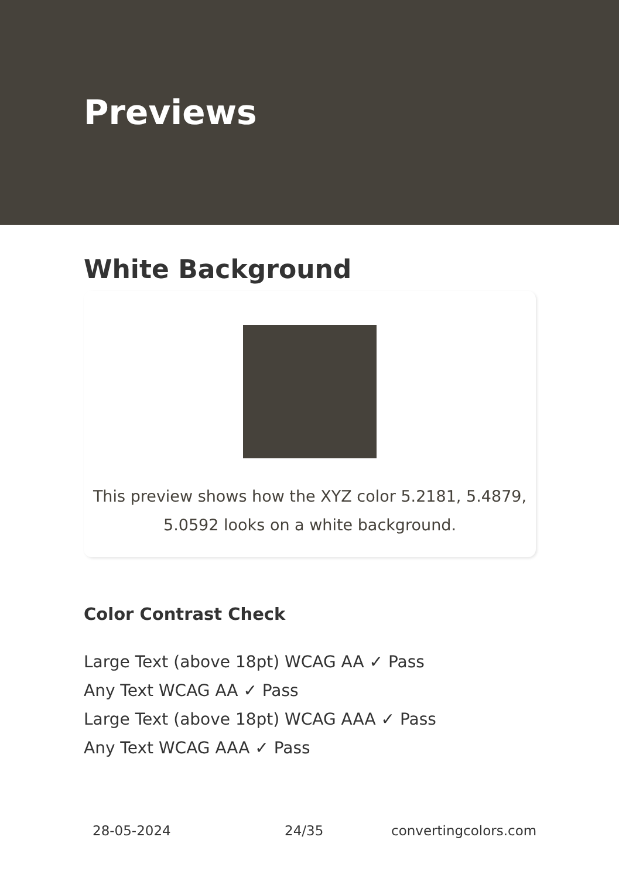Previews
White Background
This preview shows how the XYZ color 5.2181, 5.4879, 5.0592 looks on a white background.
Color Contrast Check
Large Text (above 18pt) WCAG AA ✓ Pass
Any Text WCAG AA ✓ Pass
Large Text (above 18pt) WCAG AAA ✓ Pass
Any Text WCAG AAA ✓ Pass
28-05-2024 24/35 convertingcolors.com